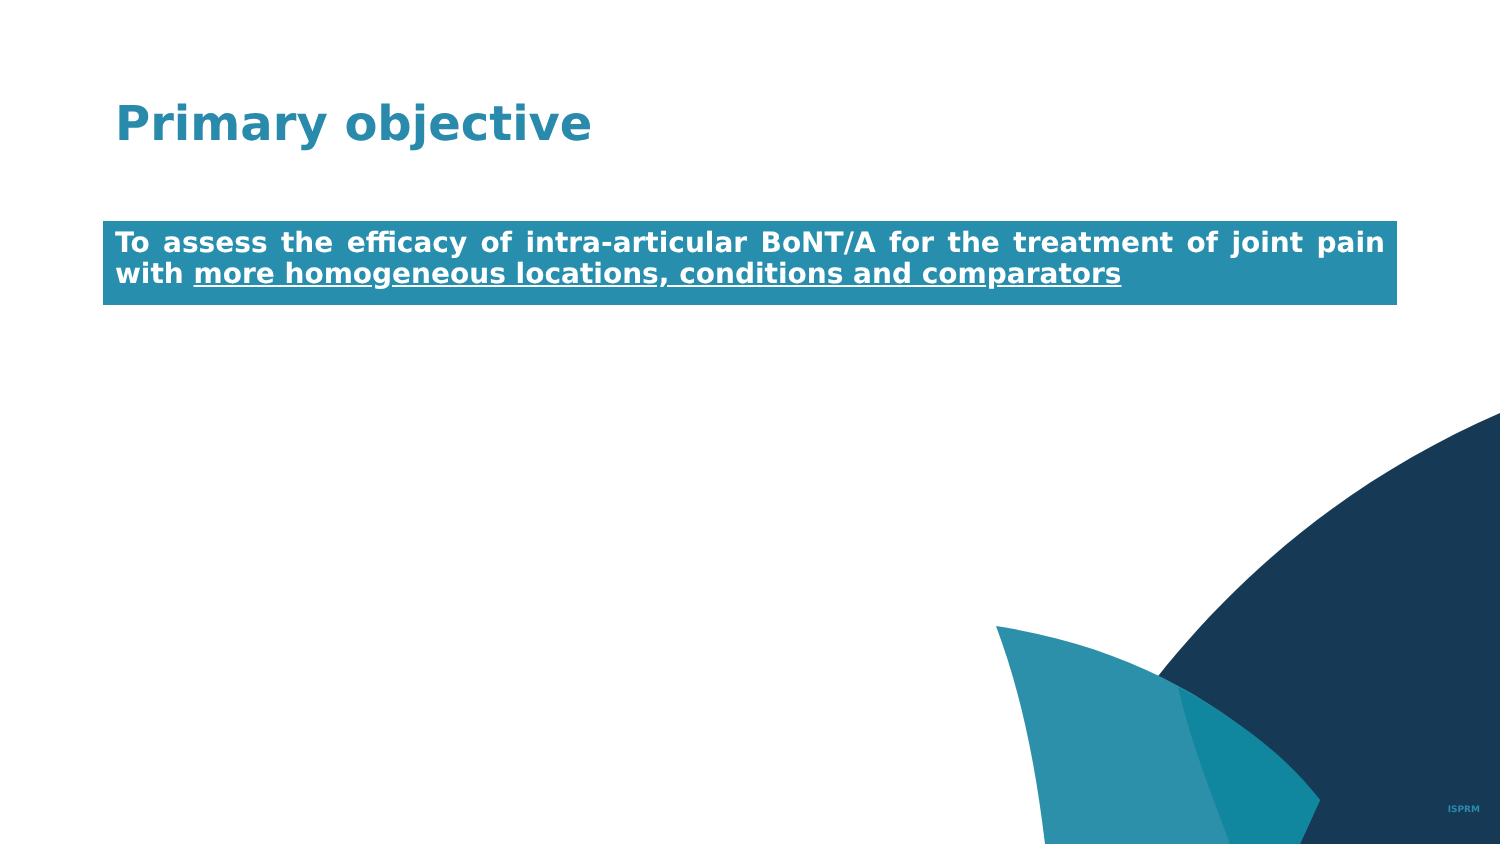Primary objective
To assess the efficacy of intra-articular BoNT/A for the treatment of joint pain with more homogeneous locations, conditions and comparators
ISPRM